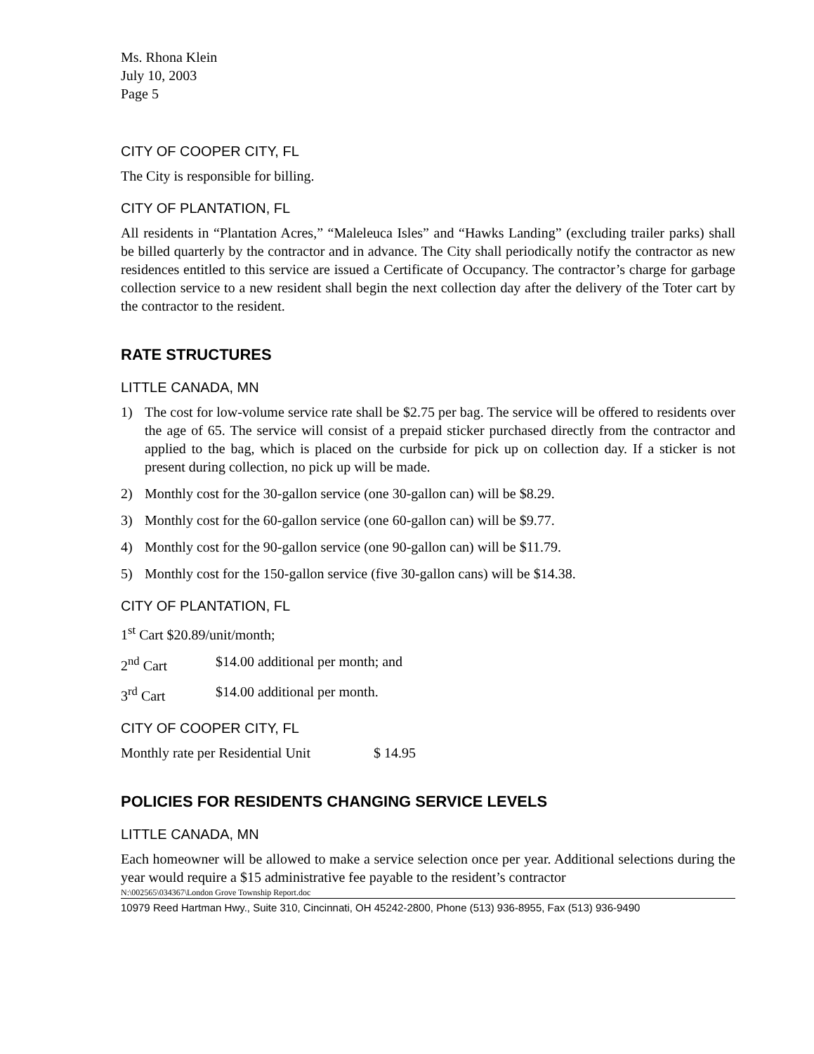Ms. Rhona Klein
July 10, 2003
Page 5
CITY OF COOPER CITY, FL
The City is responsible for billing.
CITY OF PLANTATION, FL
All residents in “Plantation Acres,” “Maleleuca Isles” and “Hawks Landing” (excluding trailer parks) shall be billed quarterly by the contractor and in advance. The City shall periodically notify the contractor as new residences entitled to this service are issued a Certificate of Occupancy. The contractor’s charge for garbage collection service to a new resident shall begin the next collection day after the delivery of the Toter cart by the contractor to the resident.
RATE STRUCTURES
LITTLE CANADA, MN
1) The cost for low-volume service rate shall be $2.75 per bag. The service will be offered to residents over the age of 65. The service will consist of a prepaid sticker purchased directly from the contractor and applied to the bag, which is placed on the curbside for pick up on collection day. If a sticker is not present during collection, no pick up will be made.
2) Monthly cost for the 30-gallon service (one 30-gallon can) will be $8.29.
3) Monthly cost for the 60-gallon service (one 60-gallon can) will be $9.77.
4) Monthly cost for the 90-gallon service (one 90-gallon can) will be $11.79.
5) Monthly cost for the 150-gallon service (five 30-gallon cans) will be $14.38.
CITY OF PLANTATION, FL
1<sup>st</sup> Cart $20.89/unit/month;
2<sup>nd</sup> Cart $14.00 additional per month; and
3<sup>rd</sup> Cart $14.00 additional per month.
CITY OF COOPER CITY, FL
Monthly rate per Residential Unit $ 14.95
POLICIES FOR RESIDENTS CHANGING SERVICE LEVELS
LITTLE CANADA, MN
Each homeowner will be allowed to make a service selection once per year. Additional selections during the year would require a $15 administrative fee payable to the resident’s contractor
N:\002565\034367\London Grove Township Report.doc
10979 Reed Hartman Hwy., Suite 310, Cincinnati, OH 45242-2800, Phone (513) 936-8955, Fax (513) 936-9490